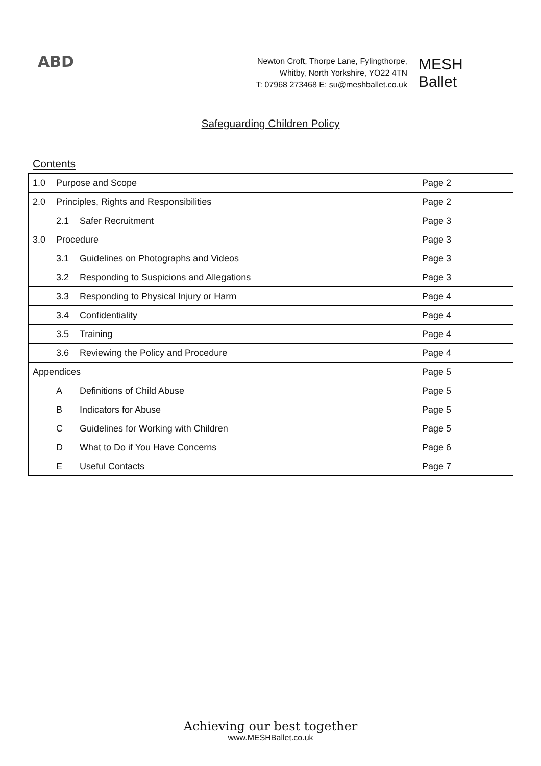ABD
Newton Croft, Thorpe Lane, Fylingthorpe,
Whitby, North Yorkshire, YO22 4TN
T: 07968 273468 E: su@meshballet.co.uk
MESH
Ballet
Safeguarding Children Policy
Contents
| 1.0 | Purpose and Scope | | Page 2 |
| 2.0 | Principles, Rights and Responsibilities | | Page 2 |
| | 2.1 | Safer Recruitment | Page 3 |
| 3.0 | Procedure | | Page 3 |
| | 3.1 | Guidelines on Photographs and Videos | Page 3 |
| | 3.2 | Responding to Suspicions and Allegations | Page 3 |
| | 3.3 | Responding to Physical Injury or Harm | Page 4 |
| | 3.4 | Confidentiality | Page 4 |
| | 3.5 | Training | Page 4 |
| | 3.6 | Reviewing the Policy and Procedure | Page 4 |
| Appendices | | | Page 5 |
| | A | Definitions of Child Abuse | Page 5 |
| | B | Indicators for Abuse | Page 5 |
| | C | Guidelines for Working with Children | Page 5 |
| | D | What to Do if You Have Concerns | Page 6 |
| | E | Useful Contacts | Page 7 |
Achieving our best together
www.MESHBallet.co.uk